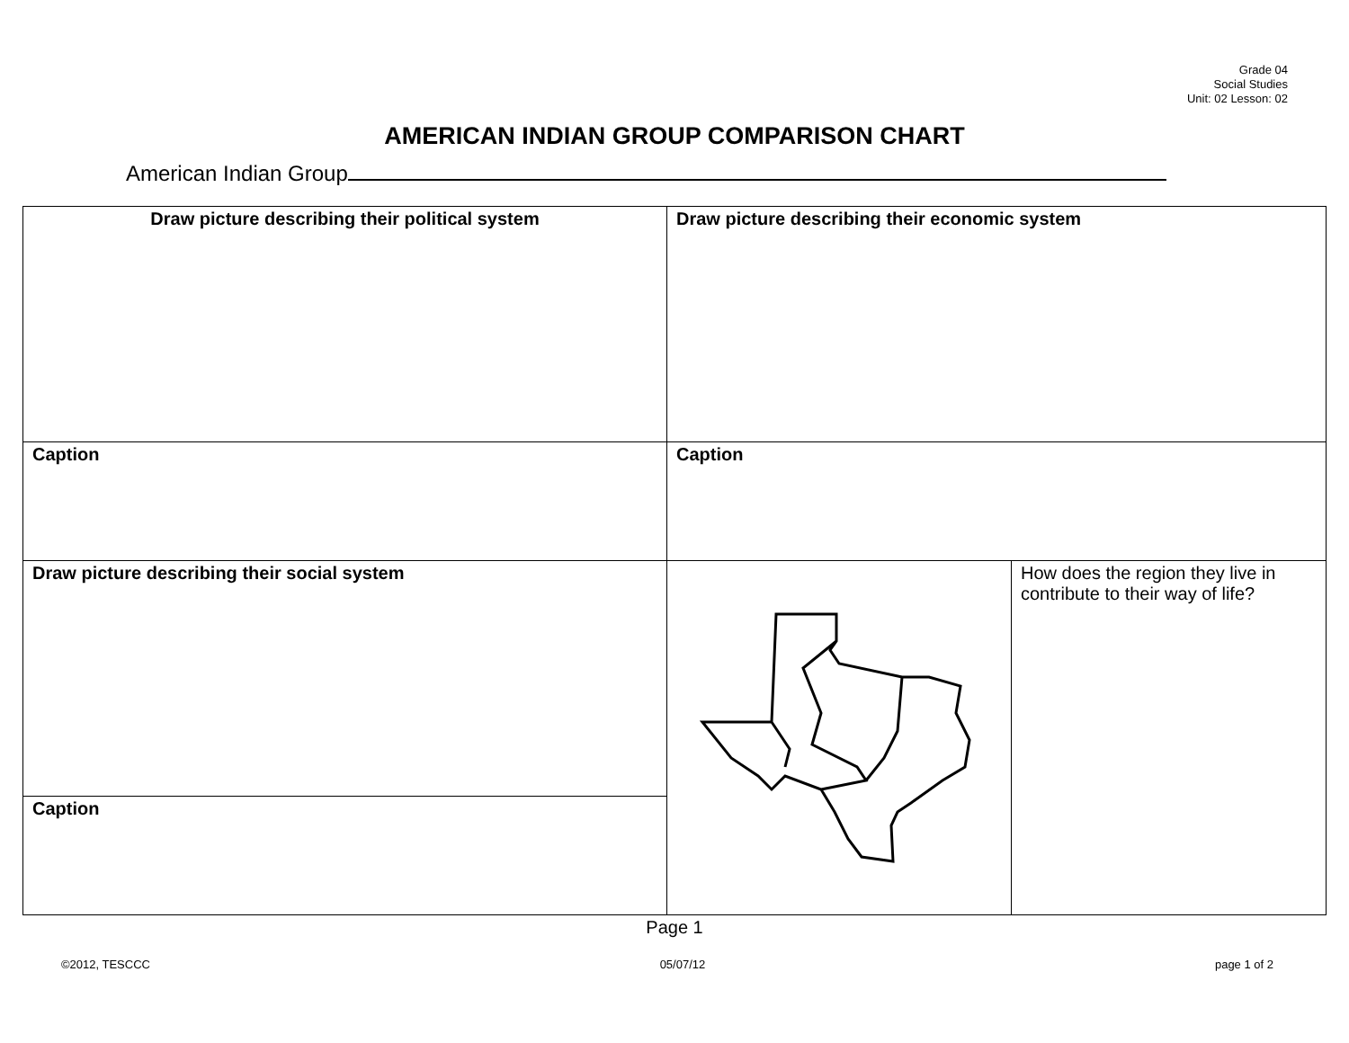Grade 04
Social Studies
Unit: 02 Lesson: 02
AMERICAN INDIAN GROUP COMPARISON CHART
American Indian Group
| Draw picture describing their political system | Draw picture describing their economic system | |
| Caption | Caption | |
| Draw picture describing their social system | | How does the region they live in contribute to their way of life? |
| Caption | | |
Page 1
©2012, TESCCC 05/07/12 page 1 of 2